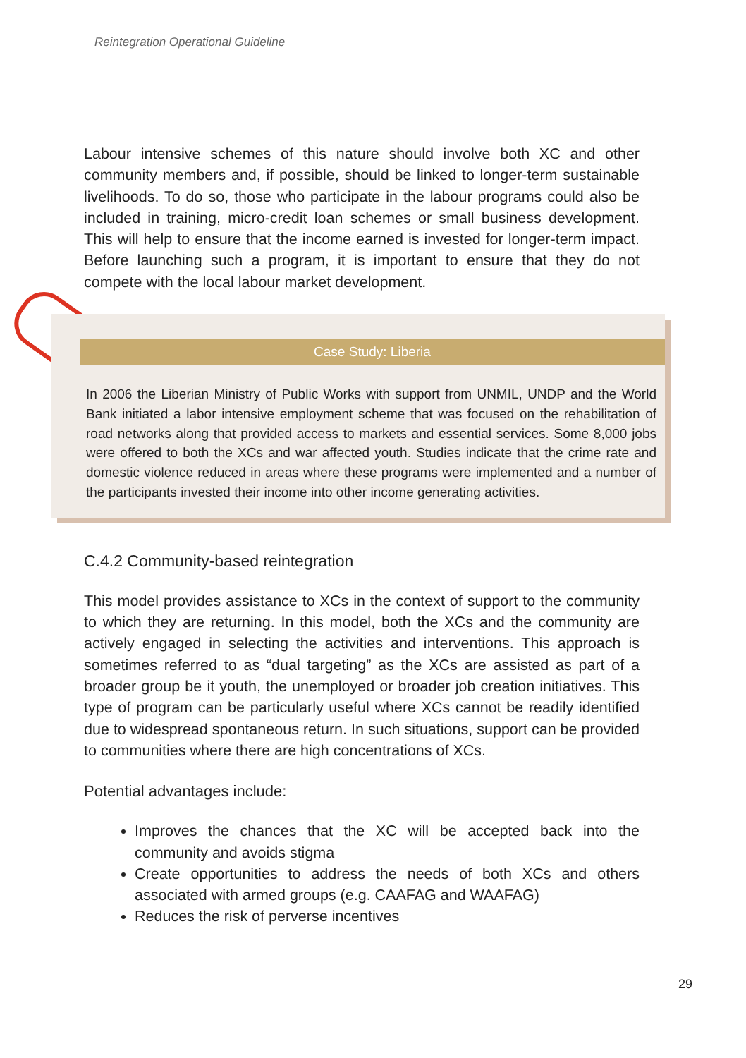Reintegration Operational Guideline
Labour intensive schemes of this nature should involve both XC and other community members and, if possible, should be linked to longer-term sustainable livelihoods. To do so, those who participate in the labour programs could also be included in training, micro-credit loan schemes or small business development. This will help to ensure that the income earned is invested for longer-term impact. Before launching such a program, it is important to ensure that they do not compete with the local labour market development.
Case Study: Liberia
In 2006 the Liberian Ministry of Public Works with support from UNMIL, UNDP and the World Bank initiated a labor intensive employment scheme that was focused on the rehabilitation of road networks along that provided access to markets and essential services. Some 8,000 jobs were offered to both the XCs and war affected youth. Studies indicate that the crime rate and domestic violence reduced in areas where these programs were implemented and a number of the participants invested their income into other income generating activities.
C.4.2 Community-based reintegration
This model provides assistance to XCs in the context of support to the community to which they are returning. In this model, both the XCs and the community are actively engaged in selecting the activities and interventions. This approach is sometimes referred to as “dual targeting” as the XCs are assisted as part of a broader group be it youth, the unemployed or broader job creation initiatives. This type of program can be particularly useful where XCs cannot be readily identified due to widespread spontaneous return. In such situations, support can be provided to communities where there are high concentrations of XCs.
Potential advantages include:
Improves the chances that the XC will be accepted back into the community and avoids stigma
Create opportunities to address the needs of both XCs and others associated with armed groups (e.g. CAAFAG and WAAFAG)
Reduces the risk of perverse incentives
29